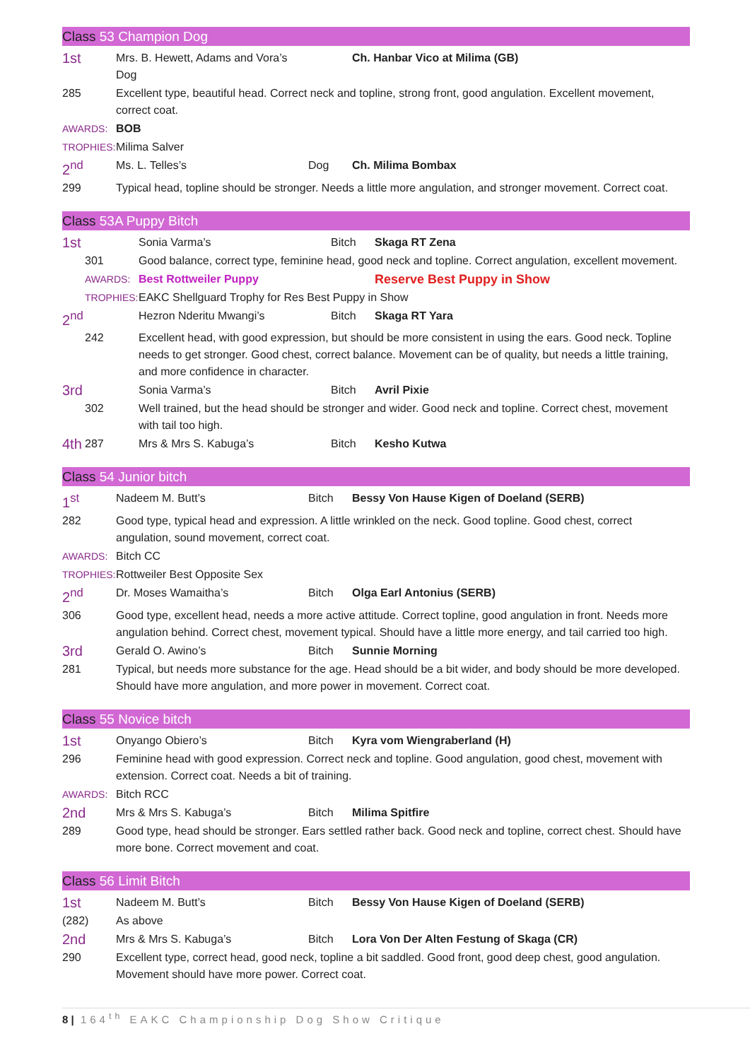Class 53 Champion Dog
| 1st | | Mrs. B. Hewett, Adams and Vora’s Dog | | Ch. Hanbar Vico at Milima (GB) |
| | 285 | Excellent type, beautiful head. Correct neck and topline, strong front, good angulation. Excellent movement, correct coat. | | |
| | AWARDS: | BOB | | |
| | TROPHIES: | Milima Salver | | |
| 2<sup>nd</sup> | | Ms. L. Telles’s | Dog | Ch. Milima Bombax |
| | 299 | Typical head, topline should be stronger. Needs a little more angulation, and stronger movement. Correct coat. | | |
Class 53A Puppy Bitch
| 1st | | Sonia Varma’s | Bitch | Skaga RT Zena |
| | 301 | Good balance, correct type, feminine head, good neck and topline. Correct angulation, excellent movement. | | |
| | AWARDS: | Best Rottweiler Puppy | | Reserve Best Puppy in Show |
| | TROPHIES: | EAKC Shellguard Trophy for Res Best Puppy in Show | | |
| 2<sup>nd</sup> | | Hezron Nderitu Mwangi’s | Bitch | Skaga RT Yara |
| | 242 | Excellent head, with good expression, but should be more consistent in using the ears. Good neck. Topline needs to get stronger. Good chest, correct balance. Movement can be of quality, but needs a little training, and more confidence in character. | | |
| 3rd | | Sonia Varma’s | Bitch | Avril Pixie |
| | 302 | Well trained, but the head should be stronger and wider. Good neck and topline. Correct chest, movement with tail too high. | | |
| 4th | 287 | Mrs & Mrs S. Kabuga’s | Bitch | Kesho Kutwa |
Class 54 Junior bitch
| 1<sup>st</sup> | | Nadeem M. Butt’s | Bitch | Bessy Von Hause Kigen of Doeland (SERB) |
| | 282 | Good type, typical head and expression. A little wrinkled on the neck. Good topline. Good chest, correct angulation, sound movement, correct coat. | | |
| | AWARDS: | Bitch CC | | |
| | TROPHIES: | Rottweiler Best Opposite Sex | | |
| 2<sup>nd</sup> | | Dr. Moses Wamaitha’s | Bitch | Olga Earl Antonius (SERB) |
| | 306 | Good type, excellent head, needs a more active attitude. Correct topline, good angulation in front. Needs more angulation behind. Correct chest, movement typical. Should have a little more energy, and tail carried too high. | | |
| 3rd | | Gerald O. Awino’s | Bitch | Sunnie Morning |
| | 281 | Typical, but needs more substance for the age. Head should be a bit wider, and body should be more developed. Should have more angulation, and more power in movement. Correct coat. | | |
Class 55 Novice bitch
| 1st | | Onyango Obiero’s | Bitch | Kyra vom Wiengraberland (H) |
| | 296 | Feminine head with good expression. Correct neck and topline. Good angulation, good chest, movement with extension. Correct coat. Needs a bit of training. | | |
| | AWARDS: | Bitch RCC | | |
| 2nd | | Mrs & Mrs S. Kabuga’s | Bitch | Milima Spitfire |
| | 289 | Good type, head should be stronger. Ears settled rather back. Good neck and topline, correct chest. Should have more bone. Correct movement and coat. | | |
Class 56 Limit Bitch
| 1st | | Nadeem M. Butt’s | Bitch | Bessy Von Hause Kigen of Doeland (SERB) |
| | (282) | As above | | |
| 2nd | | Mrs & Mrs S. Kabuga’s | Bitch | Lora Von Der Alten Festung of Skaga (CR) |
| | 290 | Excellent type, correct head, good neck, topline a bit saddled. Good front, good deep chest, good angulation. Movement should have more power. Correct coat. | | |
8 | 164<sup>th</sup> EAKC Championship Dog Show Critique